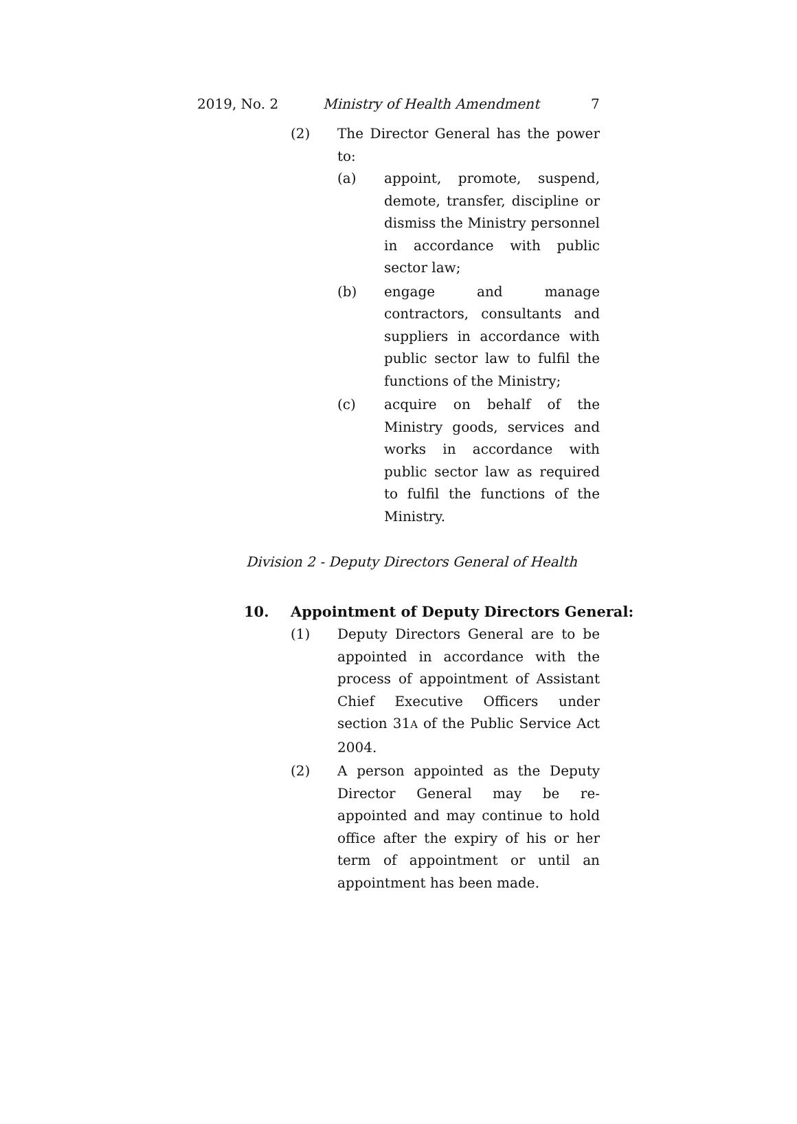2019, No. 2 Ministry of Health Amendment 7
(2) The Director General has the power to:
(a) appoint, promote, suspend, demote, transfer, discipline or dismiss the Ministry personnel in accordance with public sector law;
(b) engage and manage contractors, consultants and suppliers in accordance with public sector law to fulfil the functions of the Ministry;
(c) acquire on behalf of the Ministry goods, services and works in accordance with public sector law as required to fulfil the functions of the Ministry.
Division 2 - Deputy Directors General of Health
10. Appointment of Deputy Directors General:
(1) Deputy Directors General are to be appointed in accordance with the process of appointment of Assistant Chief Executive Officers under section 31A of the Public Service Act 2004.
(2) A person appointed as the Deputy Director General may be re-appointed and may continue to hold office after the expiry of his or her term of appointment or until an appointment has been made.